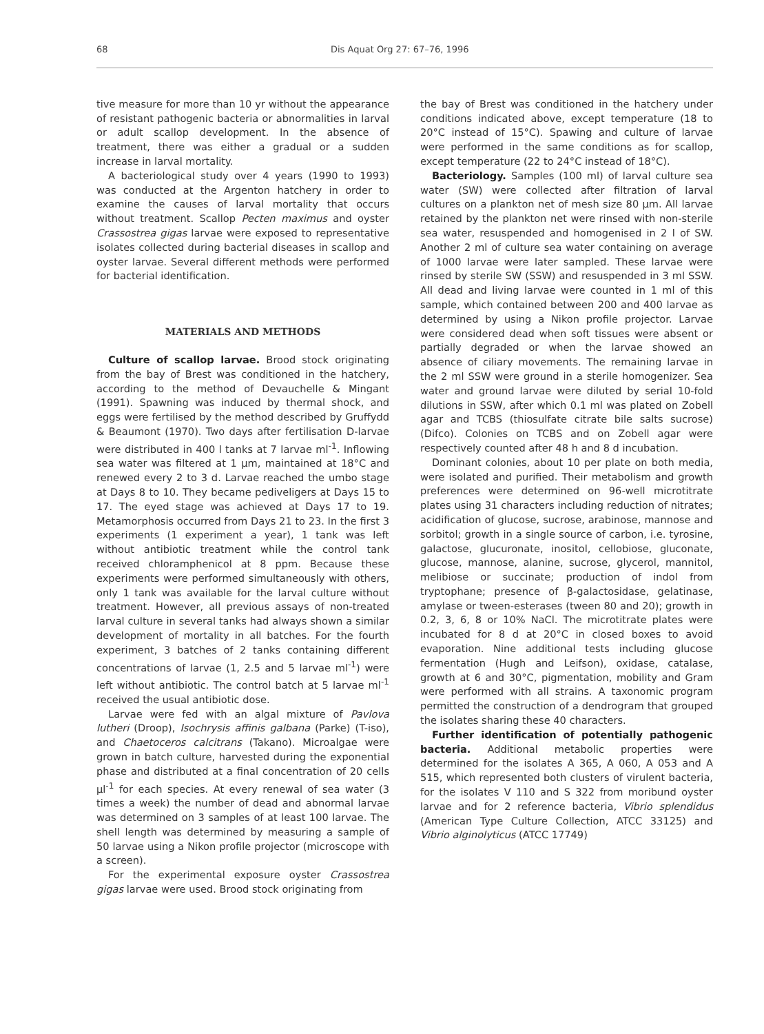68 Dis Aquat Org 27: 67–76, 1996
tive measure for more than 10 yr without the appearance of resistant pathogenic bacteria or abnormalities in larval or adult scallop development. In the absence of treatment, there was either a gradual or a sudden increase in larval mortality.
A bacteriological study over 4 years (1990 to 1993) was conducted at the Argenton hatchery in order to examine the causes of larval mortality that occurs without treatment. Scallop Pecten maximus and oyster Crassostrea gigas larvae were exposed to representative isolates collected during bacterial diseases in scallop and oyster larvae. Several different methods were performed for bacterial identification.
MATERIALS AND METHODS
Culture of scallop larvae. Brood stock originating from the bay of Brest was conditioned in the hatchery, according to the method of Devauchelle & Mingant (1991). Spawning was induced by thermal shock, and eggs were fertilised by the method described by Gruffydd & Beaumont (1970). Two days after fertilisation D-larvae were distributed in 400 l tanks at 7 larvae ml<sup>-1</sup>. Inflowing sea water was filtered at 1 µm, maintained at 18°C and renewed every 2 to 3 d. Larvae reached the umbo stage at Days 8 to 10. They became pediveligers at Days 15 to 17. The eyed stage was achieved at Days 17 to 19. Metamorphosis occurred from Days 21 to 23. In the first 3 experiments (1 experiment a year), 1 tank was left without antibiotic treatment while the control tank received chloramphenicol at 8 ppm. Because these experiments were performed simultaneously with others, only 1 tank was available for the larval culture without treatment. However, all previous assays of non-treated larval culture in several tanks had always shown a similar development of mortality in all batches. For the fourth experiment, 3 batches of 2 tanks containing different concentrations of larvae (1, 2.5 and 5 larvae ml<sup>-1</sup>) were left without antibiotic. The control batch at 5 larvae ml<sup>-1</sup> received the usual antibiotic dose.
Larvae were fed with an algal mixture of Pavlova lutheri (Droop), Isochrysis affinis galbana (Parke) (T-iso), and Chaetoceros calcitrans (Takano). Microalgae were grown in batch culture, harvested during the exponential phase and distributed at a final concentration of 20 cells µl<sup>-1</sup> for each species. At every renewal of sea water (3 times a week) the number of dead and abnormal larvae was determined on 3 samples of at least 100 larvae. The shell length was determined by measuring a sample of 50 larvae using a Nikon profile projector (microscope with a screen).
For the experimental exposure oyster Crassostrea gigas larvae were used. Brood stock originating from
the bay of Brest was conditioned in the hatchery under conditions indicated above, except temperature (18 to 20°C instead of 15°C). Spawing and culture of larvae were performed in the same conditions as for scallop, except temperature (22 to 24°C instead of 18°C).
Bacteriology. Samples (100 ml) of larval culture sea water (SW) were collected after filtration of larval cultures on a plankton net of mesh size 80 µm. All larvae retained by the plankton net were rinsed with non-sterile sea water, resuspended and homogenised in 2 l of SW. Another 2 ml of culture sea water containing on average of 1000 larvae were later sampled. These larvae were rinsed by sterile SW (SSW) and resuspended in 3 ml SSW. All dead and living larvae were counted in 1 ml of this sample, which contained between 200 and 400 larvae as determined by using a Nikon profile projector. Larvae were considered dead when soft tissues were absent or partially degraded or when the larvae showed an absence of ciliary movements. The remaining larvae in the 2 ml SSW were ground in a sterile homogenizer. Sea water and ground larvae were diluted by serial 10-fold dilutions in SSW, after which 0.1 ml was plated on Zobell agar and TCBS (thiosulfate citrate bile salts sucrose) (Difco). Colonies on TCBS and on Zobell agar were respectively counted after 48 h and 8 d incubation.
Dominant colonies, about 10 per plate on both media, were isolated and purified. Their metabolism and growth preferences were determined on 96-well microtitrate plates using 31 characters including reduction of nitrates; acidification of glucose, sucrose, arabinose, mannose and sorbitol; growth in a single source of carbon, i.e. tyrosine, galactose, glucuronate, inositol, cellobiose, gluconate, glucose, mannose, alanine, sucrose, glycerol, mannitol, melibiose or succinate; production of indol from tryptophane; presence of β-galactosidase, gelatinase, amylase or tween-esterases (tween 80 and 20); growth in 0.2, 3, 6, 8 or 10% NaCl. The microtitrate plates were incubated for 8 d at 20°C in closed boxes to avoid evaporation. Nine additional tests including glucose fermentation (Hugh and Leifson), oxidase, catalase, growth at 6 and 30°C, pigmentation, mobility and Gram were performed with all strains. A taxonomic program permitted the construction of a dendrogram that grouped the isolates sharing these 40 characters.
Further identification of potentially pathogenic bacteria. Additional metabolic properties were determined for the isolates A 365, A 060, A 053 and A 515, which represented both clusters of virulent bacteria, for the isolates V 110 and S 322 from moribund oyster larvae and for 2 reference bacteria, Vibrio splendidus (American Type Culture Collection, ATCC 33125) and Vibrio alginolyticus (ATCC 17749)